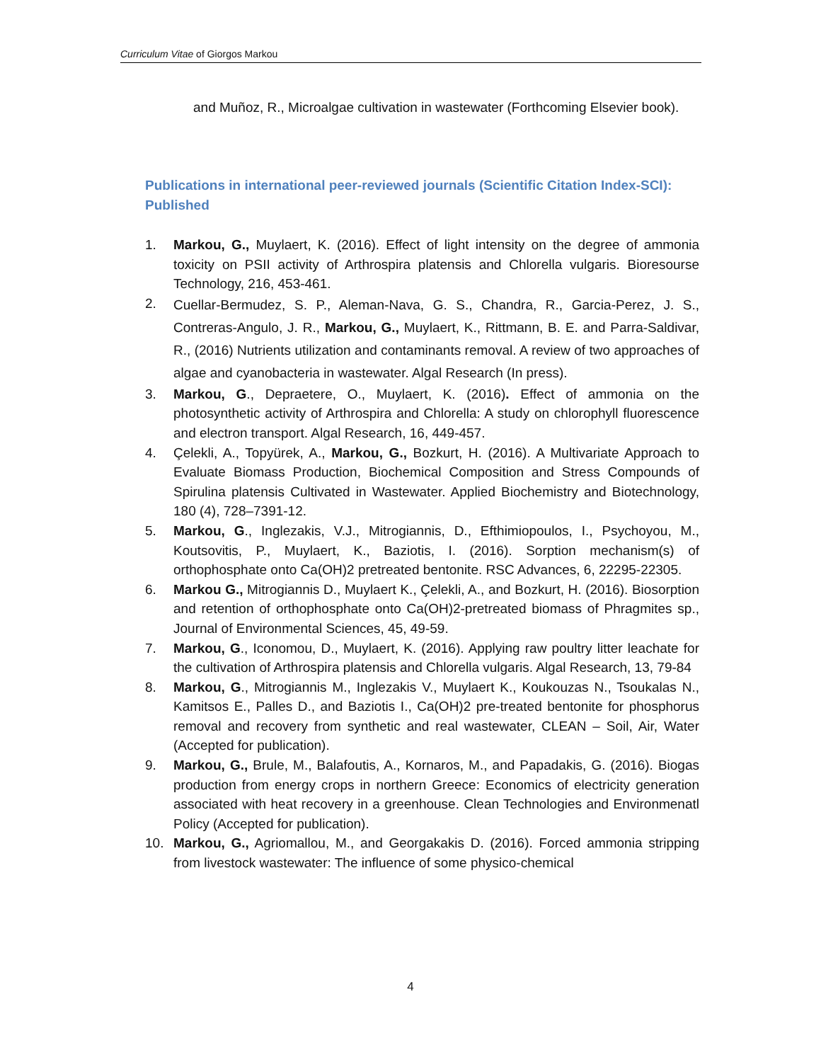Curriculum Vitae of Giorgos Markou
and Muñoz, R., Microalgae cultivation in wastewater (Forthcoming Elsevier book).
Publications in international peer-reviewed journals (Scientific Citation Index-SCI): Published
1. Markou, G., Muylaert, K. (2016). Effect of light intensity on the degree of ammonia toxicity on PSII activity of Arthrospira platensis and Chlorella vulgaris. Bioresourse Technology, 216, 453-461.
2. Cuellar-Bermudez, S. P., Aleman-Nava, G. S., Chandra, R., Garcia-Perez, J. S., Contreras-Angulo, J. R., Markou, G., Muylaert, K., Rittmann, B. E. and Parra-Saldivar, R., (2016) Nutrients utilization and contaminants removal. A review of two approaches of algae and cyanobacteria in wastewater. Algal Research (In press).
3. Markou, G., Depraetere, O., Muylaert, K. (2016). Effect of ammonia on the photosynthetic activity of Arthrospira and Chlorella: A study on chlorophyll fluorescence and electron transport. Algal Research, 16, 449-457.
4. Çelekli, A., Topyürek, A., Markou, G., Bozkurt, H. (2016). A Multivariate Approach to Evaluate Biomass Production, Biochemical Composition and Stress Compounds of Spirulina platensis Cultivated in Wastewater. Applied Biochemistry and Biotechnology, 180 (4), 728–7391-12.
5. Markou, G., Inglezakis, V.J., Mitrogiannis, D., Efthimiopoulos, I., Psychoyou, M., Koutsovitis, P., Muylaert, K., Baziotis, I. (2016). Sorption mechanism(s) of orthophosphate onto Ca(OH)2 pretreated bentonite. RSC Advances, 6, 22295-22305.
6. Markou G., Mitrogiannis D., Muylaert K., Çelekli, A., and Bozkurt, H. (2016). Biosorption and retention of orthophosphate onto Ca(OH)2-pretreated biomass of Phragmites sp., Journal of Environmental Sciences, 45, 49-59.
7. Markou, G., Iconomou, D., Muylaert, K. (2016). Applying raw poultry litter leachate for the cultivation of Arthrospira platensis and Chlorella vulgaris. Algal Research, 13, 79-84
8. Markou, G., Mitrogiannis M., Inglezakis V., Muylaert K., Koukouzas N., Tsoukalas N., Kamitsos E., Palles D., and Baziotis I., Ca(OH)2 pre-treated bentonite for phosphorus removal and recovery from synthetic and real wastewater, CLEAN – Soil, Air, Water (Accepted for publication).
9. Markou, G., Brule, M., Balafoutis, A., Kornaros, M., and Papadakis, G. (2016). Biogas production from energy crops in northern Greece: Economics of electricity generation associated with heat recovery in a greenhouse. Clean Technologies and Environmenatl Policy (Accepted for publication).
10. Markou, G., Agriomallou, M., and Georgakakis D. (2016). Forced ammonia stripping from livestock wastewater: The influence of some physico-chemical
4